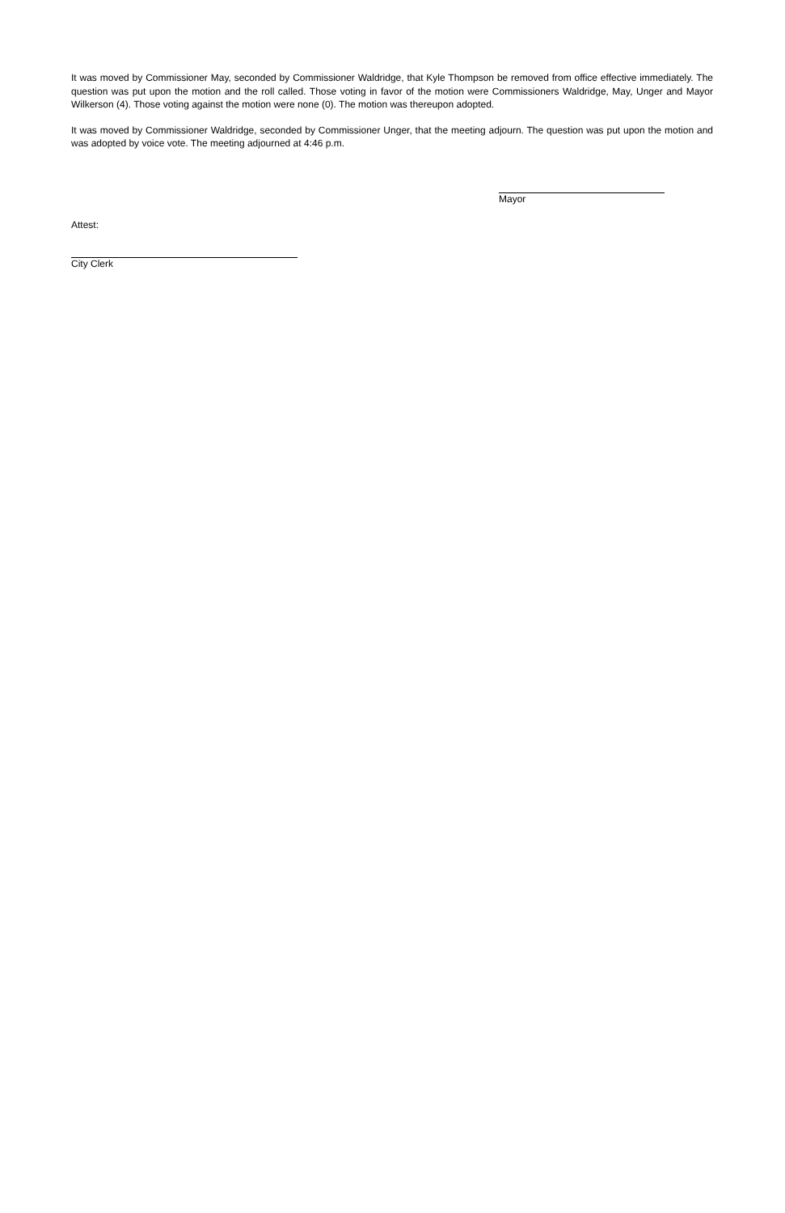It was moved by Commissioner May, seconded by Commissioner Waldridge, that Kyle Thompson be removed from office effective immediately. The question was put upon the motion and the roll called. Those voting in favor of the motion were Commissioners Waldridge, May, Unger and Mayor Wilkerson (4). Those voting against the motion were none (0). The motion was thereupon adopted.
It was moved by Commissioner Waldridge, seconded by Commissioner Unger, that the meeting adjourn. The question was put upon the motion and was adopted by voice vote. The meeting adjourned at 4:46 p.m.
Mayor
Attest:
City Clerk